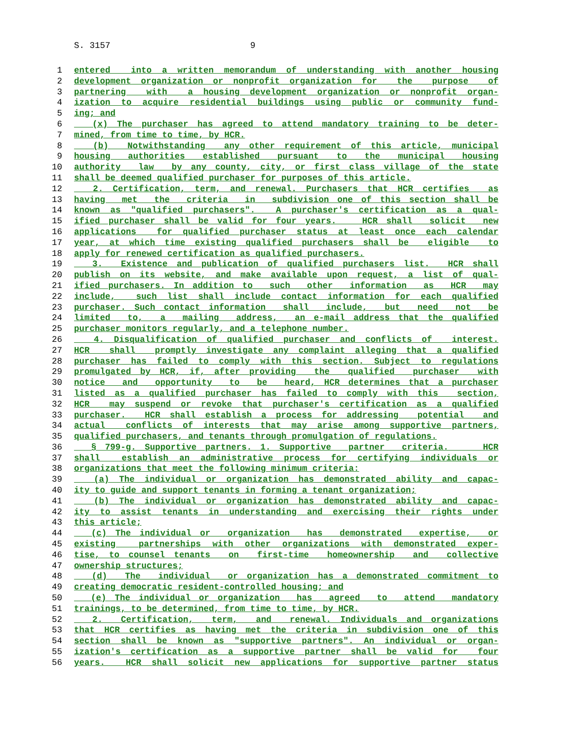S. 3157 9
1 entered into a written memorandum of understanding with another housing
2 development organization or nonprofit organization for the purpose of
3 partnering with a housing development organization or nonprofit organ-
4 ization to acquire residential buildings using public or community fund-
5 ing; and
6 (x) The purchaser has agreed to attend mandatory training to be deter-
7 mined, from time to time, by HCR.
8 (b) Notwithstanding any other requirement of this article, municipal
9 housing authorities established pursuant to the municipal housing
10 authority law by any county, city, or first class village of the state
11 shall be deemed qualified purchaser for purposes of this article.
12 2. Certification, term, and renewal. Purchasers that HCR certifies as
13 having met the criteria in subdivision one of this section shall be
14 known as "qualified purchasers". A purchaser's certification as a qual-
15 ified purchaser shall be valid for four years. HCR shall solicit new
16 applications for qualified purchaser status at least once each calendar
17 year, at which time existing qualified purchasers shall be eligible to
18 apply for renewed certification as qualified purchasers.
19 3. Existence and publication of qualified purchasers list. HCR shall
20 publish on its website, and make available upon request, a list of qual-
21 ified purchasers. In addition to such other information as HCR may
22 include, such list shall include contact information for each qualified
23 purchaser. Such contact information shall include, but need not be
24 limited to, a mailing address, an e-mail address that the qualified
25 purchaser monitors regularly, and a telephone number.
26 4. Disqualification of qualified purchaser and conflicts of interest.
27 HCR shall promptly investigate any complaint alleging that a qualified
28 purchaser has failed to comply with this section. Subject to regulations
29 promulgated by HCR, if, after providing the qualified purchaser with
30 notice and opportunity to be heard, HCR determines that a purchaser
31 listed as a qualified purchaser has failed to comply with this section,
32 HCR may suspend or revoke that purchaser's certification as a qualified
33 purchaser. HCR shall establish a process for addressing potential and
34 actual conflicts of interests that may arise among supportive partners,
35 qualified purchasers, and tenants through promulgation of regulations.
36 § 799-g. Supportive partners. 1. Supportive partner criteria. HCR
37 shall establish an administrative process for certifying individuals or
38 organizations that meet the following minimum criteria:
39 (a) The individual or organization has demonstrated ability and capac-
40 ity to guide and support tenants in forming a tenant organization;
41 (b) The individual or organization has demonstrated ability and capac-
42 ity to assist tenants in understanding and exercising their rights under
43 this article;
44 (c) The individual or organization has demonstrated expertise, or
45 existing partnerships with other organizations with demonstrated exper-
46 tise, to counsel tenants on first-time homeownership and collective
47 ownership structures;
48 (d) The individual or organization has a demonstrated commitment to
49 creating democratic resident-controlled housing; and
50 (e) The individual or organization has agreed to attend mandatory
51 trainings, to be determined, from time to time, by HCR.
52 2. Certification, term, and renewal. Individuals and organizations
53 that HCR certifies as having met the criteria in subdivision one of this
54 section shall be known as "supportive partners". An individual or organ-
55 ization's certification as a supportive partner shall be valid for four
56 years. HCR shall solicit new applications for supportive partner status